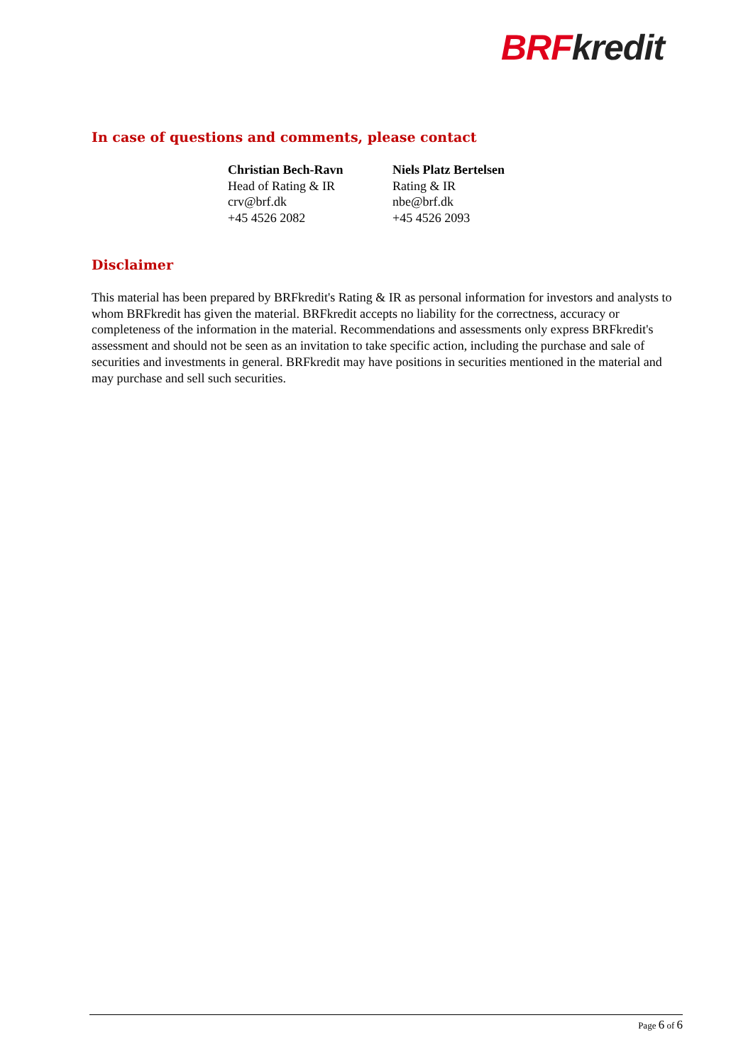BRF kredit
In case of questions and comments, please contact
Christian Bech-Ravn
Head of Rating & IR
crv@brf.dk
+45 4526 2082
Niels Platz Bertelsen
Rating & IR
nbe@brf.dk
+45 4526 2093
Disclaimer
This material has been prepared by BRFkredit's Rating & IR as personal information for investors and analysts to whom BRFkredit has given the material. BRFkredit accepts no liability for the correctness, accuracy or completeness of the information in the material. Recommendations and assessments only express BRFkredit's assessment and should not be seen as an invitation to take specific action, including the purchase and sale of securities and investments in general. BRFkredit may have positions in securities mentioned in the material and may purchase and sell such securities.
Page 6 of 6